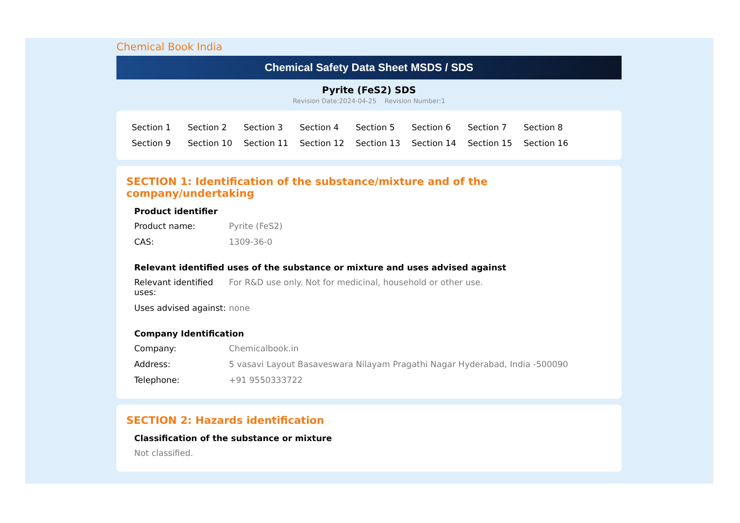Chemical Book India
Chemical Safety Data Sheet MSDS / SDS
Pyrite (FeS2) SDS
Revision Date:2024-04-25 Revision Number:1
Section 1 Section 2 Section 3 Section 4 Section 5 Section 6 Section 7 Section 8 Section 9 Section 10 Section 11 Section 12 Section 13 Section 14 Section 15 Section 16
SECTION 1: Identification of the substance/mixture and of the company/undertaking
Product identifier
Product name: Pyrite (FeS2)
CAS: 1309-36-0
Relevant identified uses of the substance or mixture and uses advised against
Relevant identified uses:
For R&D use only. Not for medicinal, household or other use.
Uses advised against:
none
Company Identification
Company: Chemicalbook.in
Address: 5 vasavi Layout Basaveswara Nilayam Pragathi Nagar Hyderabad, India -500090
Telephone: +91 9550333722
SECTION 2: Hazards identification
Classification of the substance or mixture
Not classified.